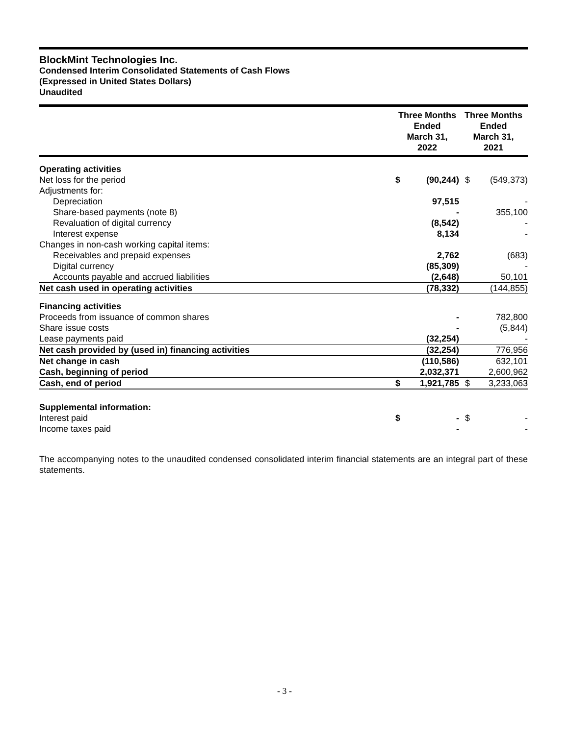BlockMint Technologies Inc.
Condensed Interim Consolidated Statements of Cash Flows
(Expressed in United States Dollars)
Unaudited
| | Three Months Ended March 31, 2022 | | Three Months Ended March 31, 2021 | |
| --- | --- | --- | --- | --- |
| Operating activities | | | | |
| Net loss for the period | $ | (90,244) | $ | (549,373) |
| Adjustments for: | | | | |
| Depreciation | | 97,515 | | - |
| Share-based payments (note 8) | | - | | 355,100 |
| Revaluation of digital currency | | (8,542) | | - |
| Interest expense | | 8,134 | | - |
| Changes in non-cash working capital items: | | | | |
| Receivables and prepaid expenses | | 2,762 | | (683) |
| Digital currency | | (85,309) | | - |
| Accounts payable and accrued liabilities | | (2,648) | | 50,101 |
| Net cash used in operating activities | | (78,332) | | (144,855) |
| Financing activities | | | | |
| Proceeds from issuance of common shares | | - | | 782,800 |
| Share issue costs | | - | | (5,844) |
| Lease payments paid | | (32,254) | | - |
| Net cash provided by (used in) financing activities | | (32,254) | | 776,956 |
| Net change in cash | | (110,586) | | 632,101 |
| Cash, beginning of period | | 2,032,371 | | 2,600,962 |
| Cash, end of period | $ | 1,921,785 | $ | 3,233,063 |
| Supplemental information: | | | | |
| Interest paid | $ | - | $ | - |
| Income taxes paid | | - | | - |
The accompanying notes to the unaudited condensed consolidated interim financial statements are an integral part of these statements.
- 3 -